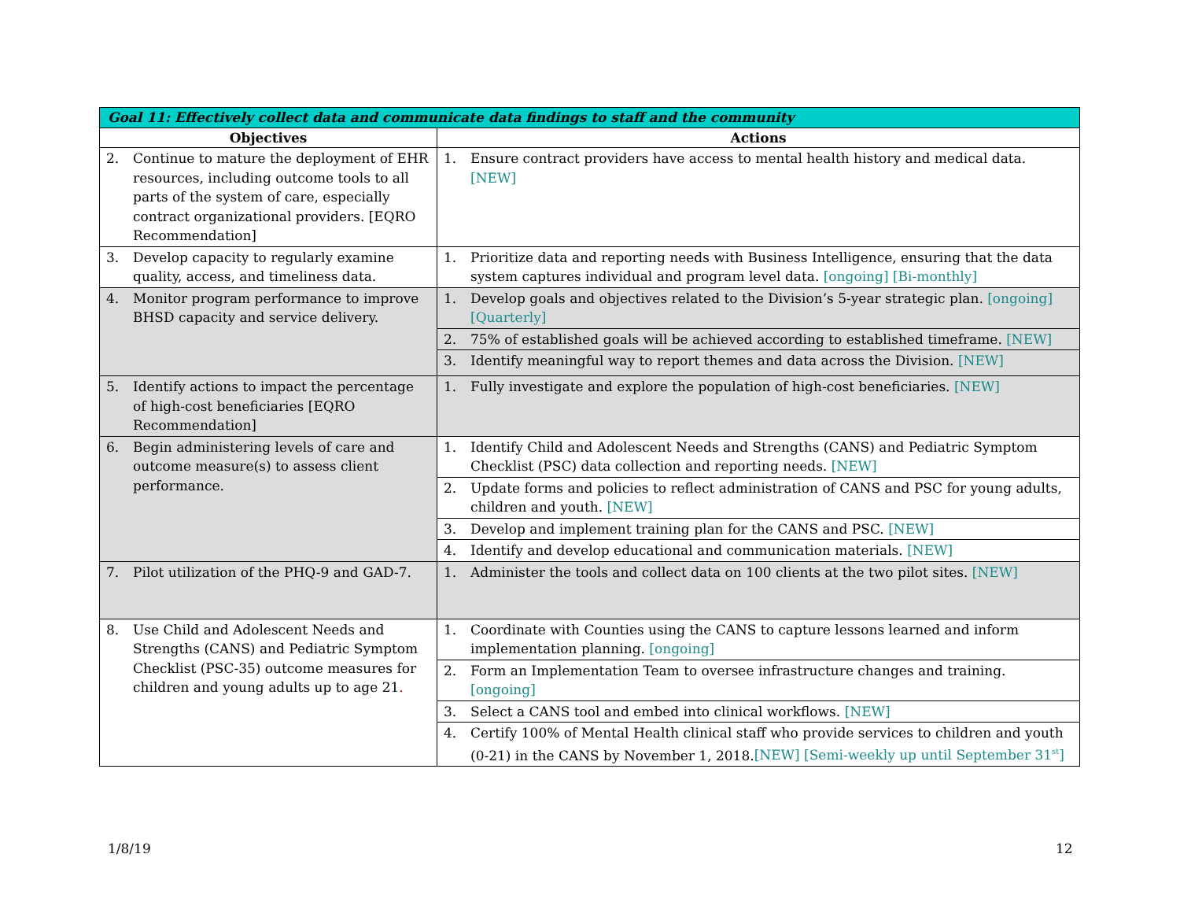| Goal 11: Effectively collect data and communicate data findings to staff and the community | |
| --- | --- |
| Objectives | Actions |
| 2. Continue to mature the deployment of EHR resources, including outcome tools to all parts of the system of care, especially contract organizational providers. [EQRO Recommendation] | 1. Ensure contract providers have access to mental health history and medical data. [NEW] |
| 3. Develop capacity to regularly examine quality, access, and timeliness data. | 1. Prioritize data and reporting needs with Business Intelligence, ensuring that the data system captures individual and program level data. [ongoing] [Bi-monthly] |
| 4. Monitor program performance to improve BHSD capacity and service delivery. | 1. Develop goals and objectives related to the Division’s 5-year strategic plan. [ongoing] [Quarterly] |
| | 2. 75% of established goals will be achieved according to established timeframe. [NEW] |
| | 3. Identify meaningful way to report themes and data across the Division. [NEW] |
| 5. Identify actions to impact the percentage of high-cost beneficiaries [EQRO Recommendation] | 1. Fully investigate and explore the population of high-cost beneficiaries. [NEW] |
| 6. Begin administering levels of care and outcome measure(s) to assess client performance. | 1. Identify Child and Adolescent Needs and Strengths (CANS) and Pediatric Symptom Checklist (PSC) data collection and reporting needs. [NEW] |
| | 2. Update forms and policies to reflect administration of CANS and PSC for young adults, children and youth. [NEW] |
| | 3. Develop and implement training plan for the CANS and PSC. [NEW] |
| | 4. Identify and develop educational and communication materials. [NEW] |
| 7. Pilot utilization of the PHQ-9 and GAD-7. | 1. Administer the tools and collect data on 100 clients at the two pilot sites. [NEW] |
| 8. Use Child and Adolescent Needs and Strengths (CANS) and Pediatric Symptom Checklist (PSC-35) outcome measures for children and young adults up to age 21 . | 1. Coordinate with Counties using the CANS to capture lessons learned and inform implementation planning. [ongoing] |
| | 2. Form an Implementation Team to oversee infrastructure changes and training. [ongoing] |
| | 3. Select a CANS tool and embed into clinical workflows. [NEW] |
| | 4. Certify 100% of Mental Health clinical staff who provide services to children and youth (0-21) in the CANS by November 1, 2018. [NEW] [Semi-weekly up until September 31<sup>st</sup>] |
1/8/19 12